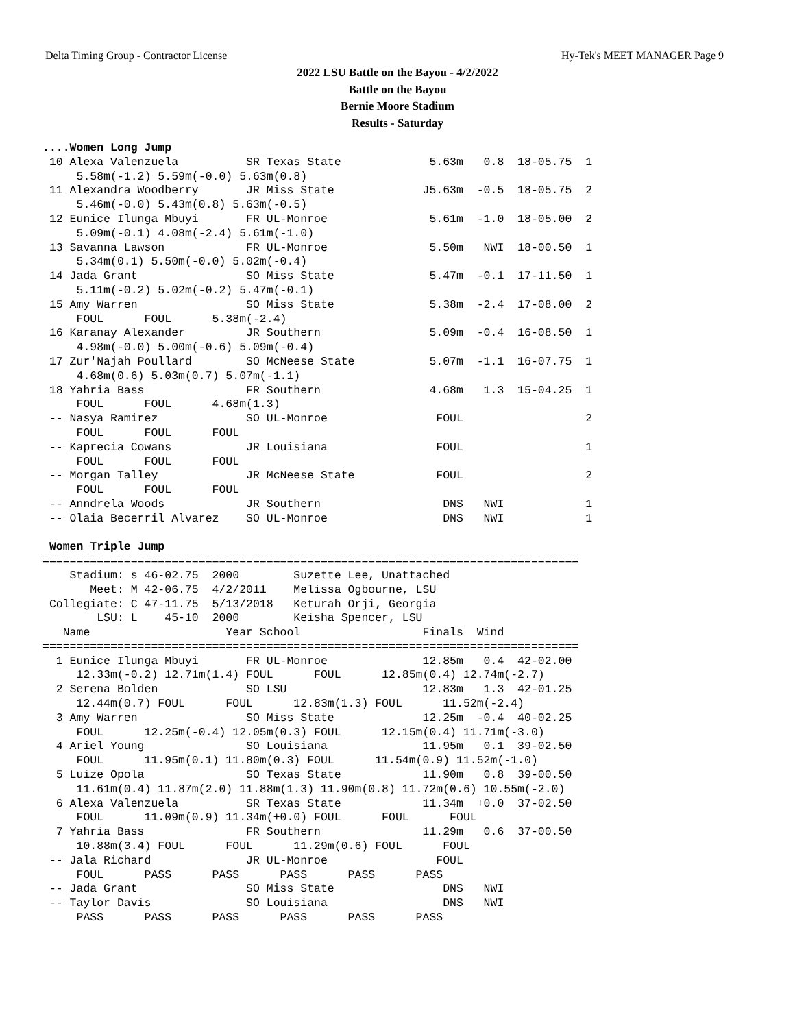Delta Timing Group - Contractor License Hy-Tek's MEET MANAGER Page 9
2022 LSU Battle on the Bayou - 4/2/2022
Battle on the Bayou
Bernie Moore Stadium
Results - Saturday
....Women Long Jump
 10 Alexa Valenzuela          SR Texas State             5.63m   0.8  18-05.75  1 
     5.58m(-1.2) 5.59m(-0.0) 5.63m(0.8)
 11 Alexandra Woodberry       JR Miss State             J5.63m  -0.5  18-05.75  2 
     5.46m(-0.0) 5.43m(0.8) 5.63m(-0.5)
 12 Eunice Ilunga Mbuyi       FR UL-Monroe               5.61m  -1.0  18-05.00  2 
     5.09m(-0.1) 4.08m(-2.4) 5.61m(-1.0)
 13 Savanna Lawson            FR UL-Monroe               5.50m   NWI  18-00.50  1 
     5.34m(0.1) 5.50m(-0.0) 5.02m(-0.4)
 14 Jada Grant                SO Miss State              5.47m  -0.1  17-11.50  1 
     5.11m(-0.2) 5.02m(-0.2) 5.47m(-0.1)
 15 Amy Warren                SO Miss State              5.38m  -2.4  17-08.00  2 
     FOUL      FOUL      5.38m(-2.4)
 16 Karanay Alexander         JR Southern                5.09m  -0.4  16-08.50  1 
     4.98m(-0.0) 5.00m(-0.6) 5.09m(-0.4)
 17 Zur'Najah Poullard        SO McNeese State           5.07m  -1.1  16-07.75  1 
     4.68m(0.6) 5.03m(0.7) 5.07m(-1.1)
 18 Yahria Bass               FR Southern                4.68m   1.3  15-04.25  1 
     FOUL      FOUL      4.68m(1.3)
 -- Nasya Ramirez             SO UL-Monroe                FOUL                  2 
     FOUL      FOUL      FOUL
 -- Kaprecia Cowans           JR Louisiana                FOUL                  1 
     FOUL      FOUL      FOUL
 -- Morgan Talley             JR McNeese State            FOUL                  2 
     FOUL      FOUL      FOUL
 -- Anndrela Woods            JR Southern                  DNS   NWI            1 
 -- Olaia Becerril Alvarez    SO UL-Monroe                 DNS   NWI            1 

 Women Triple Jump
===============================================================================
    Stadium: s 46-02.75  2000        Suzette Lee, Unattached                   
       Meet: M 42-06.75  4/2/2011    Melissa Ogbourne, LSU                     
 Collegiate: C 47-11.75  5/13/2018   Keturah Orji, Georgia                     
        LSU: L    45-10  2000        Keisha Spencer, LSU                       
   Name                    Year School                  Finals  Wind           
===============================================================================
  1 Eunice Ilunga Mbuyi       FR UL-Monroe              12.85m   0.4  42-02.00 
     12.33m(-0.2) 12.71m(1.4) FOUL      FOUL      12.85m(0.4) 12.74m(-2.7)
  2 Serena Bolden             SO LSU                    12.83m   1.3  42-01.25 
     12.44m(0.7) FOUL      FOUL      12.83m(1.3) FOUL      11.52m(-2.4)
  3 Amy Warren                SO Miss State             12.25m  -0.4  40-02.25 
     FOUL      12.25m(-0.4) 12.05m(0.3) FOUL      12.15m(0.4) 11.71m(-3.0)
  4 Ariel Young               SO Louisiana              11.95m   0.1  39-02.50 
     FOUL      11.95m(0.1) 11.80m(0.3) FOUL      11.54m(0.9) 11.52m(-1.0)
  5 Luize Opola               SO Texas State            11.90m   0.8  39-00.50 
     11.61m(0.4) 11.87m(2.0) 11.88m(1.3) 11.90m(0.8) 11.72m(0.6) 10.55m(-2.0)
  6 Alexa Valenzuela          SR Texas State            11.34m  +0.0  37-02.50 
     FOUL      11.09m(0.9) 11.34m(+0.0) FOUL      FOUL      FOUL
  7 Yahria Bass               FR Southern               11.29m   0.6  37-00.50 
     10.88m(3.4) FOUL      FOUL      11.29m(0.6) FOUL      FOUL
 -- Jala Richard              JR UL-Monroe                FOUL                 
     FOUL      PASS      PASS      PASS      PASS      PASS
 -- Jada Grant                SO Miss State                DNS   NWI           
 -- Taylor Davis              SO Louisiana                 DNS   NWI           
     PASS      PASS      PASS      PASS      PASS      PASS